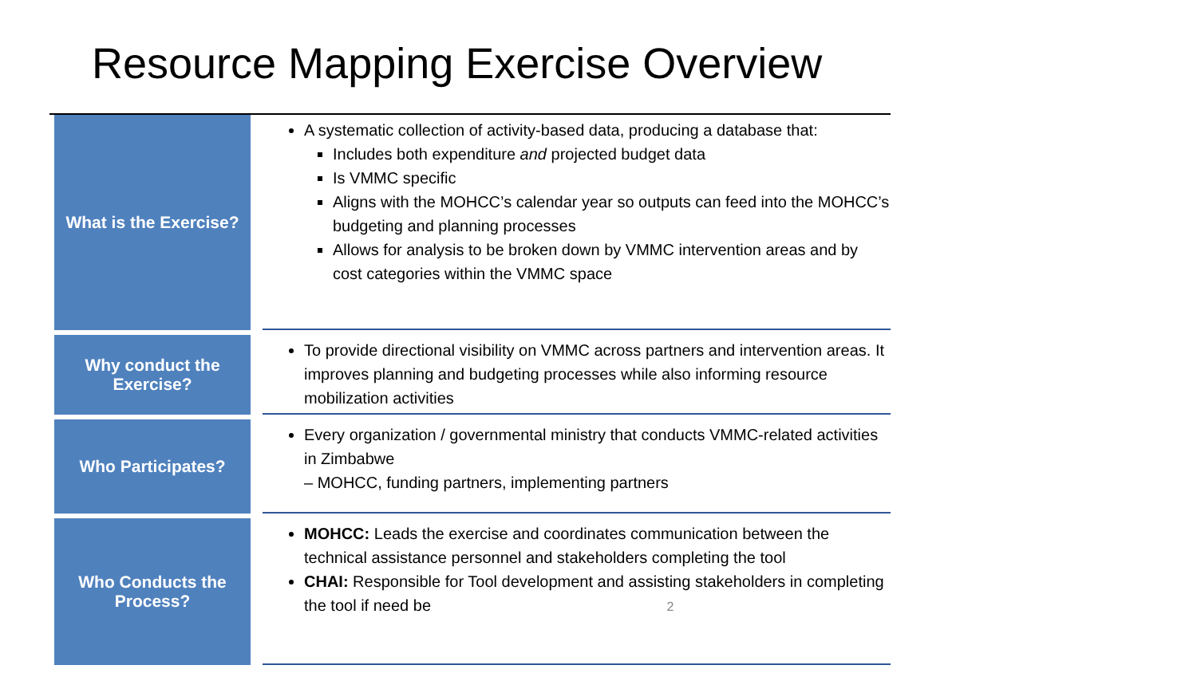Resource Mapping Exercise Overview
| What is the Exercise? | | A systematic collection of activity-based data, producing a database that: Includes both expenditure and projected budget data Is VMMC specific Aligns with the MOHCC’s calendar year so outputs can feed into the MOHCC’s budgeting and planning processes Allows for analysis to be broken down by VMMC intervention areas and by cost categories within the VMMC space |
| Why conduct the Exercise? | | To provide directional visibility on VMMC across partners and intervention areas. It improves planning and budgeting processes while also informing resource mobilization activities |
| Who Participates? | | Every organization / governmental ministry that conducts VMMC-related activities in Zimbabwe – MOHCC, funding partners, implementing partners |
| Who Conducts the Process? | | MOHCC: Leads the exercise and coordinates communication between the technical assistance personnel and stakeholders completing the tool CHAI: Responsible for Tool development and assisting stakeholders in completing the tool if need be 2 |